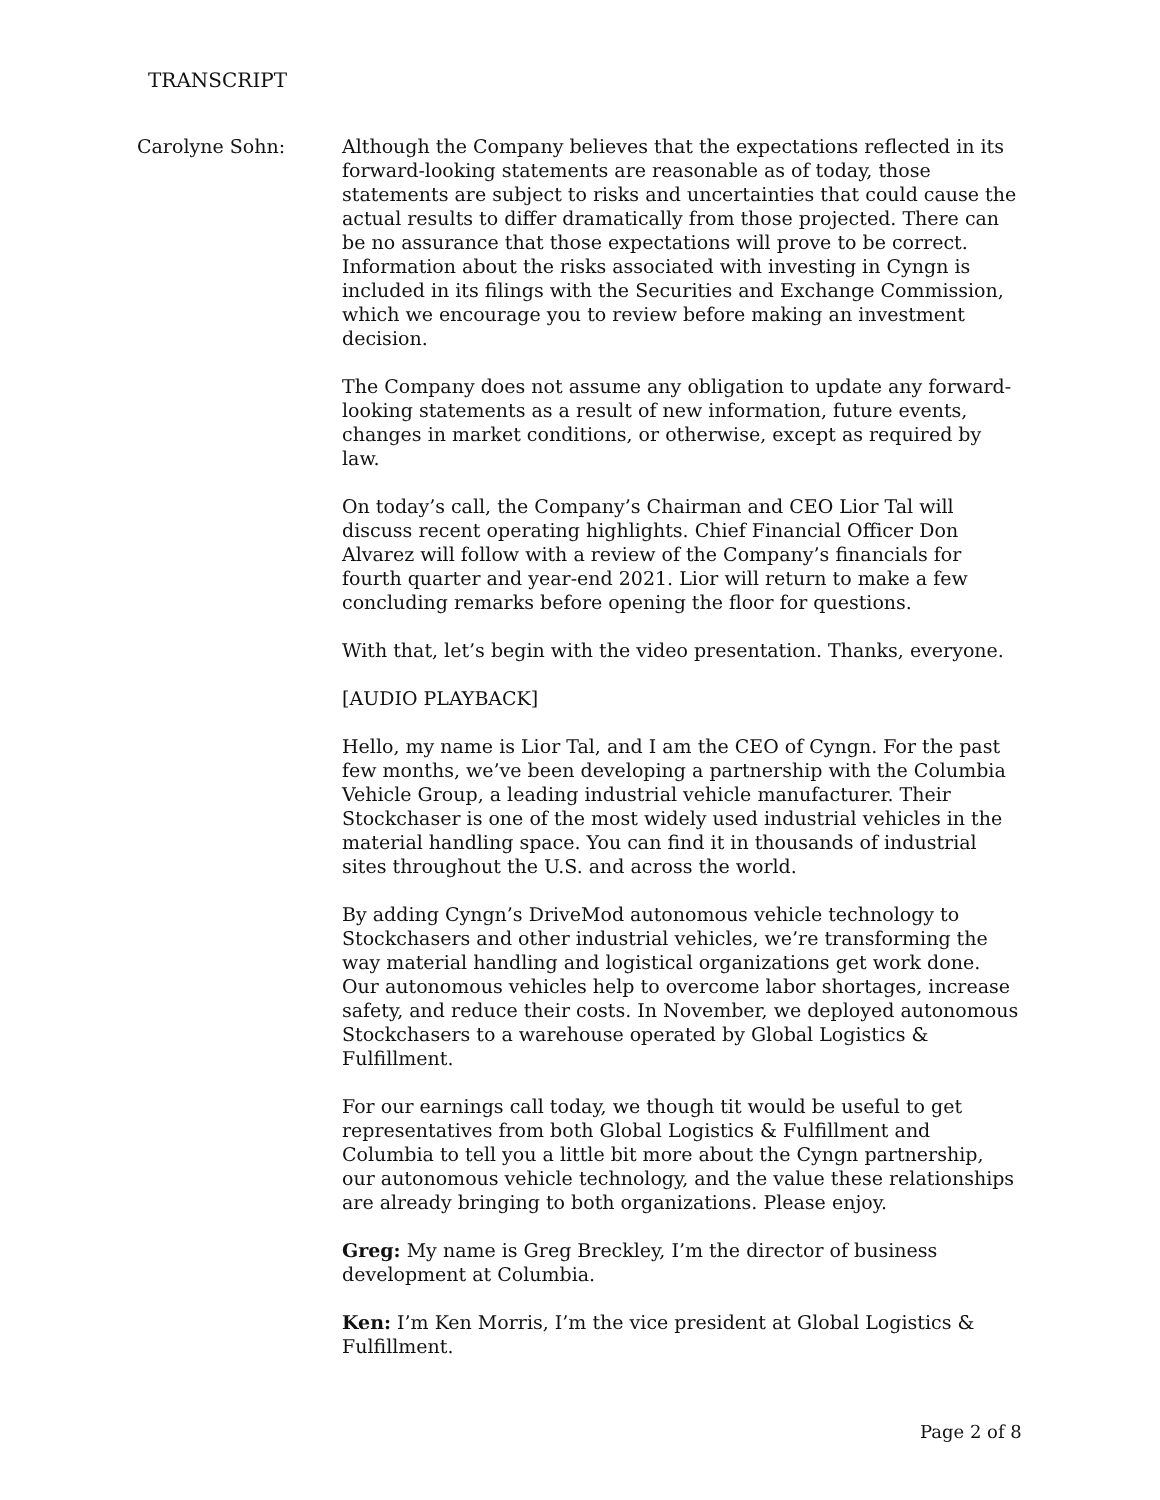TRANSCRIPT
Carolyne Sohn: Although the Company believes that the expectations reflected in its forward-looking statements are reasonable as of today, those statements are subject to risks and uncertainties that could cause the actual results to differ dramatically from those projected. There can be no assurance that those expectations will prove to be correct. Information about the risks associated with investing in Cyngn is included in its filings with the Securities and Exchange Commission, which we encourage you to review before making an investment decision.
The Company does not assume any obligation to update any forward-looking statements as a result of new information, future events, changes in market conditions, or otherwise, except as required by law.
On today’s call, the Company’s Chairman and CEO Lior Tal will discuss recent operating highlights. Chief Financial Officer Don Alvarez will follow with a review of the Company’s financials for fourth quarter and year-end 2021. Lior will return to make a few concluding remarks before opening the floor for questions.
With that, let’s begin with the video presentation. Thanks, everyone.
[AUDIO PLAYBACK]
Hello, my name is Lior Tal, and I am the CEO of Cyngn. For the past few months, we’ve been developing a partnership with the Columbia Vehicle Group, a leading industrial vehicle manufacturer. Their Stockchaser is one of the most widely used industrial vehicles in the material handling space. You can find it in thousands of industrial sites throughout the U.S. and across the world.
By adding Cyngn’s DriveMod autonomous vehicle technology to Stockchasers and other industrial vehicles, we’re transforming the way material handling and logistical organizations get work done. Our autonomous vehicles help to overcome labor shortages, increase safety, and reduce their costs. In November, we deployed autonomous Stockchasers to a warehouse operated by Global Logistics & Fulfillment.
For our earnings call today, we though tit would be useful to get representatives from both Global Logistics & Fulfillment and Columbia to tell you a little bit more about the Cyngn partnership, our autonomous vehicle technology, and the value these relationships are already bringing to both organizations. Please enjoy.
Greg: My name is Greg Breckley, I’m the director of business development at Columbia.
Ken: I’m Ken Morris, I’m the vice president at Global Logistics & Fulfillment.
Page 2 of 8